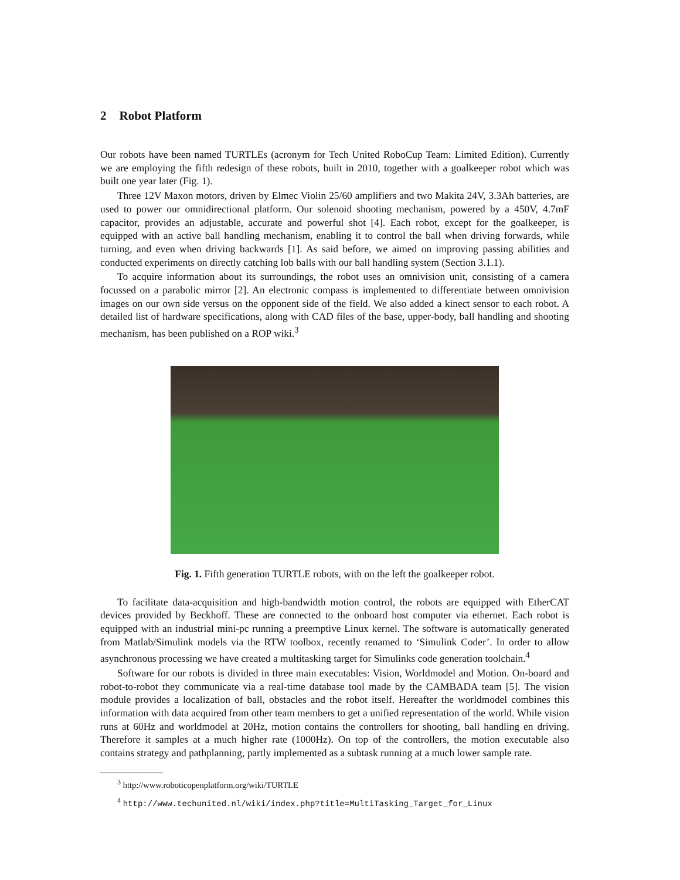2 Robot Platform
Our robots have been named TURTLEs (acronym for Tech United RoboCup Team: Limited Edition). Currently we are employing the fifth redesign of these robots, built in 2010, together with a goalkeeper robot which was built one year later (Fig. 1).
Three 12V Maxon motors, driven by Elmec Violin 25/60 amplifiers and two Makita 24V, 3.3Ah batteries, are used to power our omnidirectional platform. Our solenoid shooting mechanism, powered by a 450V, 4.7mF capacitor, provides an adjustable, accurate and powerful shot [4]. Each robot, except for the goalkeeper, is equipped with an active ball handling mechanism, enabling it to control the ball when driving forwards, while turning, and even when driving backwards [1]. As said before, we aimed on improving passing abilities and conducted experiments on directly catching lob balls with our ball handling system (Section 3.1.1).
To acquire information about its surroundings, the robot uses an omnivision unit, consisting of a camera focussed on a parabolic mirror [2]. An electronic compass is implemented to differentiate between omnivision images on our own side versus on the opponent side of the field. We also added a kinect sensor to each robot. A detailed list of hardware specifications, along with CAD files of the base, upper-body, ball handling and shooting mechanism, has been published on a ROP wiki.<sup>3</sup>
Fig. 1. Fifth generation TURTLE robots, with on the left the goalkeeper robot.
To facilitate data-acquisition and high-bandwidth motion control, the robots are equipped with EtherCAT devices provided by Beckhoff. These are connected to the onboard host computer via ethernet. Each robot is equipped with an industrial mini-pc running a preemptive Linux kernel. The software is automatically generated from Matlab/Simulink models via the RTW toolbox, recently renamed to ‘Simulink Coder’. In order to allow asynchronous processing we have created a multitasking target for Simulinks code generation toolchain.<sup>4</sup>
Software for our robots is divided in three main executables: Vision, Worldmodel and Motion. On-board and robot-to-robot they communicate via a real-time database tool made by the CAMBADA team [5]. The vision module provides a localization of ball, obstacles and the robot itself. Hereafter the worldmodel combines this information with data acquired from other team members to get a unified representation of the world. While vision runs at 60Hz and worldmodel at 20Hz, motion contains the controllers for shooting, ball handling en driving. Therefore it samples at a much higher rate (1000Hz). On top of the controllers, the motion executable also contains strategy and pathplanning, partly implemented as a subtask running at a much lower sample rate.
<sup>3</sup> http://www.roboticopenplatform.org/wiki/TURTLE
<sup>4</sup> http://www.techunited.nl/wiki/index.php?title=MultiTasking_Target_for_Linux